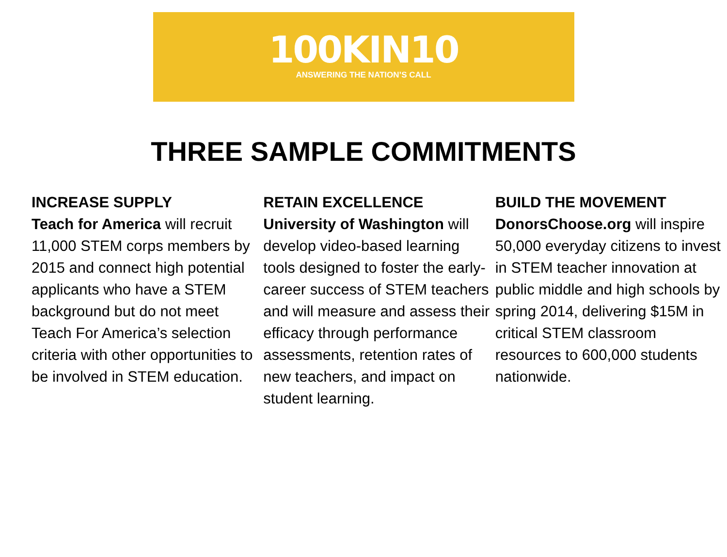100KIN10
ANSWERING THE NATION’S CALL
THREE SAMPLE COMMITMENTS
INCREASE SUPPLY
Teach for America will recruit 11,000 STEM corps members by 2015 and connect high potential applicants who have a STEM background but do not meet Teach For America’s selection criteria with other opportunities to be involved in STEM education.
RETAIN EXCELLENCE
University of Washington will develop video-based learning tools designed to foster the early-career success of STEM teachers and will measure and assess their efficacy through performance assessments, retention rates of new teachers, and impact on student learning.
BUILD THE MOVEMENT
DonorsChoose.org will inspire 50,000 everyday citizens to invest in STEM teacher innovation at public middle and high schools by spring 2014, delivering $15M in critical STEM classroom resources to 600,000 students nationwide.